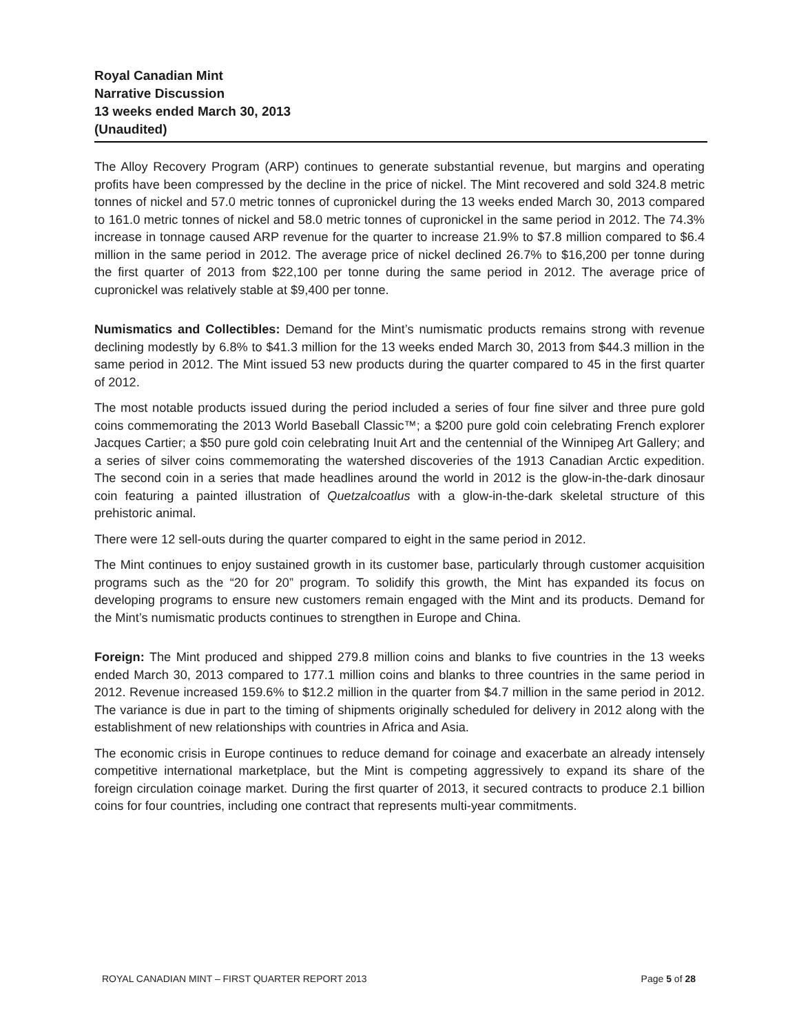Royal Canadian Mint
Narrative Discussion
13 weeks ended March 30, 2013
(Unaudited)
The Alloy Recovery Program (ARP) continues to generate substantial revenue, but margins and operating profits have been compressed by the decline in the price of nickel. The Mint recovered and sold 324.8 metric tonnes of nickel and 57.0 metric tonnes of cupronickel during the 13 weeks ended March 30, 2013 compared to 161.0 metric tonnes of nickel and 58.0 metric tonnes of cupronickel in the same period in 2012. The 74.3% increase in tonnage caused ARP revenue for the quarter to increase 21.9% to $7.8 million compared to $6.4 million in the same period in 2012. The average price of nickel declined 26.7% to $16,200 per tonne during the first quarter of 2013 from $22,100 per tonne during the same period in 2012. The average price of cupronickel was relatively stable at $9,400 per tonne.
Numismatics and Collectibles: Demand for the Mint’s numismatic products remains strong with revenue declining modestly by 6.8% to $41.3 million for the 13 weeks ended March 30, 2013 from $44.3 million in the same period in 2012. The Mint issued 53 new products during the quarter compared to 45 in the first quarter of 2012.
The most notable products issued during the period included a series of four fine silver and three pure gold coins commemorating the 2013 World Baseball Classic™; a $200 pure gold coin celebrating French explorer Jacques Cartier; a $50 pure gold coin celebrating Inuit Art and the centennial of the Winnipeg Art Gallery; and a series of silver coins commemorating the watershed discoveries of the 1913 Canadian Arctic expedition. The second coin in a series that made headlines around the world in 2012 is the glow-in-the-dark dinosaur coin featuring a painted illustration of Quetzalcoatlus with a glow-in-the-dark skeletal structure of this prehistoric animal.
There were 12 sell-outs during the quarter compared to eight in the same period in 2012.
The Mint continues to enjoy sustained growth in its customer base, particularly through customer acquisition programs such as the “20 for 20” program. To solidify this growth, the Mint has expanded its focus on developing programs to ensure new customers remain engaged with the Mint and its products. Demand for the Mint’s numismatic products continues to strengthen in Europe and China.
Foreign: The Mint produced and shipped 279.8 million coins and blanks to five countries in the 13 weeks ended March 30, 2013 compared to 177.1 million coins and blanks to three countries in the same period in 2012. Revenue increased 159.6% to $12.2 million in the quarter from $4.7 million in the same period in 2012. The variance is due in part to the timing of shipments originally scheduled for delivery in 2012 along with the establishment of new relationships with countries in Africa and Asia.
The economic crisis in Europe continues to reduce demand for coinage and exacerbate an already intensely competitive international marketplace, but the Mint is competing aggressively to expand its share of the foreign circulation coinage market. During the first quarter of 2013, it secured contracts to produce 2.1 billion coins for four countries, including one contract that represents multi-year commitments.
ROYAL CANADIAN MINT – FIRST QUARTER REPORT 2013 Page 5 of 28